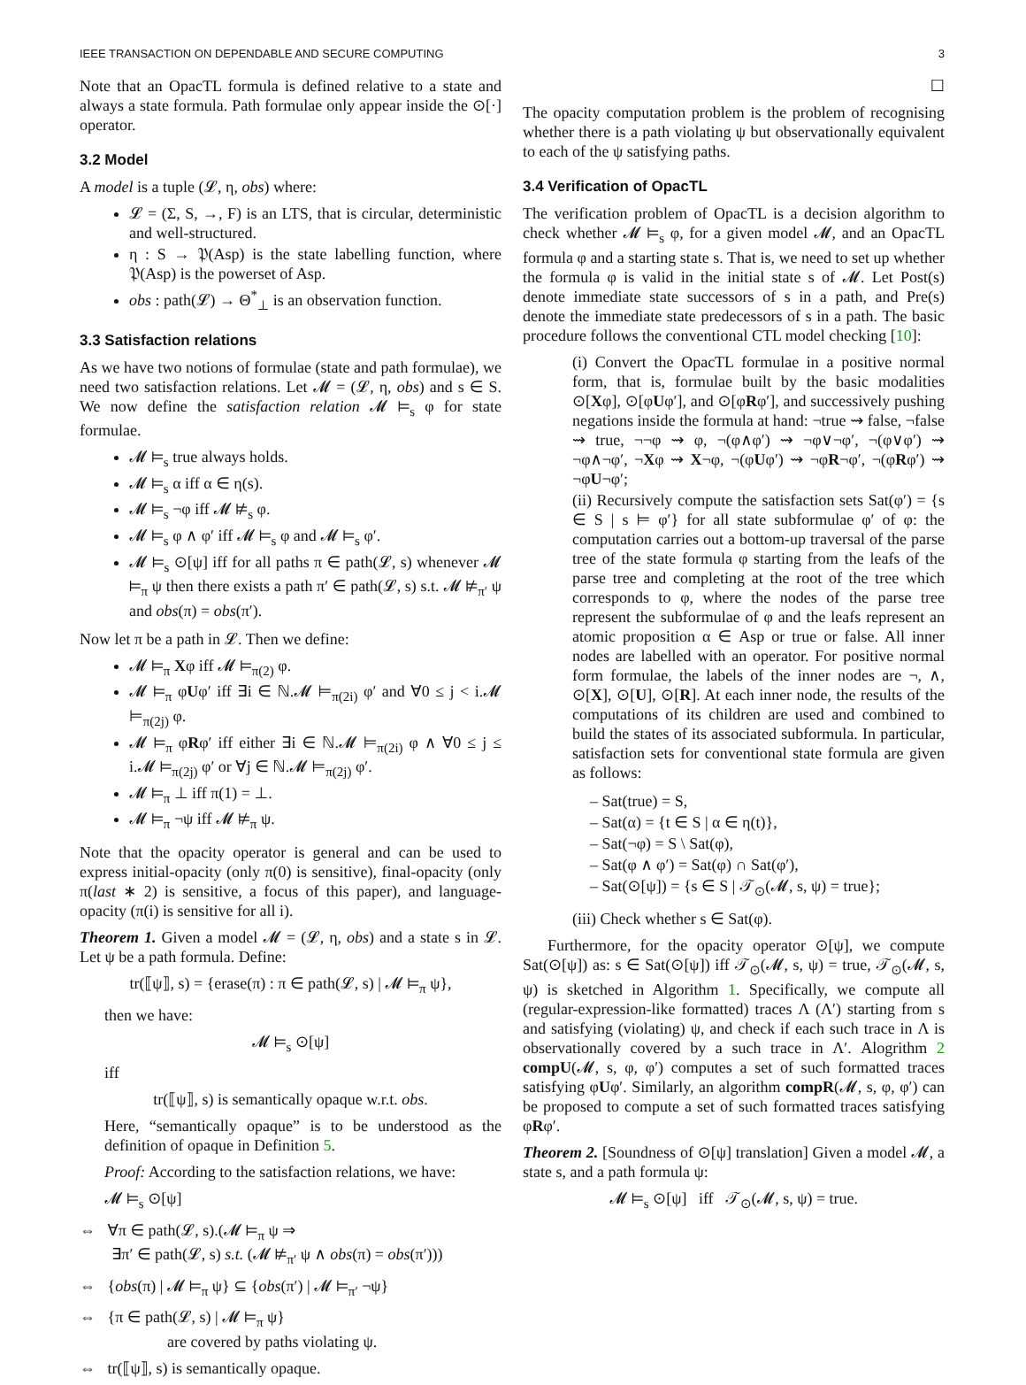IEEE TRANSACTION ON DEPENDABLE AND SECURE COMPUTING 3
Note that an OpacTL formula is defined relative to a state and always a state formula. Path formulae only appear inside the ⊙[·] operator.
3.2 Model
A model is a tuple (𝓛, η, obs) where:
𝓛 = (Σ, S, →, F) is an LTS, that is circular, deterministic and well-structured.
η : S → 𝔓(Asp) is the state labelling function, where 𝔓(Asp) is the powerset of Asp.
obs : path(𝓛) → Θ<sup>*</sup><sub>⊥</sub> is an observation function.
3.3 Satisfaction relations
As we have two notions of formulae (state and path formulae), we need two satisfaction relations. Let 𝓜 = (𝓛, η, obs) and s ∈ S. We now define the satisfaction relation 𝓜 ⊨<sub>s</sub> φ for state formulae.
𝓜 ⊨<sub>s</sub> true always holds.
𝓜 ⊨<sub>s</sub> α iff α ∈ η(s).
𝓜 ⊨<sub>s</sub> ¬φ iff 𝓜 ⊭<sub>s</sub> φ.
𝓜 ⊨<sub>s</sub> φ ∧ φ′ iff 𝓜 ⊨<sub>s</sub> φ and 𝓜 ⊨<sub>s</sub> φ′.
𝓜 ⊨<sub>s</sub> ⊙[ψ] iff for all paths π ∈ path(𝓛, s) whenever 𝓜 ⊨<sub>π</sub> ψ then there exists a path π′ ∈ path(𝓛, s) s.t. 𝓜 ⊭<sub>π′</sub> ψ and obs(π) = obs(π′).
Now let π be a path in 𝓛. Then we define:
𝓜 ⊨<sub>π</sub> Xφ iff 𝓜 ⊨<sub>π(2)</sub> φ.
𝓜 ⊨<sub>π</sub> φUφ′ iff ∃i ∈ ℕ.𝓜 ⊨<sub>π(2i)</sub> φ′ and ∀0 ≤ j < i.𝓜 ⊨<sub>π(2j)</sub> φ.
𝓜 ⊨<sub>π</sub> φRφ′ iff either ∃i ∈ ℕ.𝓜 ⊨<sub>π(2i)</sub> φ ∧ ∀0 ≤ j ≤ i.𝓜 ⊨<sub>π(2j)</sub> φ′ or ∀j ∈ ℕ.𝓜 ⊨<sub>π(2j)</sub> φ′.
𝓜 ⊨<sub>π</sub> ⊥ iff π(1) = ⊥.
𝓜 ⊨<sub>π</sub> ¬ψ iff 𝓜 ⊭<sub>π</sub> ψ.
Note that the opacity operator is general and can be used to express initial-opacity (only π(0) is sensitive), final-opacity (only π(last ∗ 2) is sensitive, a focus of this paper), and language-opacity (π(i) is sensitive for all i).
Theorem 1. Given a model 𝓜 = (𝓛, η, obs) and a state s in 𝓛. Let ψ be a path formula. Define:
tr(⟦ψ⟧, s) = {erase(π) : π ∈ path(𝓛, s) | 𝓜 ⊨<sub>π</sub> ψ},
then we have:
𝓜 ⊨<sub>s</sub> ⊙[ψ]
iff
tr(⟦ψ⟧, s) is semantically opaque w.r.t. obs.
Here, “semantically opaque” is to be understood as the definition of opaque in Definition 5.
Proof: According to the satisfaction relations, we have:
𝓜 ⊨<sub>s</sub> ⊙[ψ]
⇔ ∀π ∈ path(𝓛, s).(𝓜 ⊨<sub>π</sub> ψ ⇒
∃π′ ∈ path(𝓛, s) s.t. (𝓜 ⊭<sub>π′</sub> ψ ∧ obs(π) = obs(π′)))
⇔ {obs(π) | 𝓜 ⊨<sub>π</sub> ψ} ⊆ {obs(π′) | 𝓜 ⊨<sub>π′</sub> ¬ψ}
⇔ {π ∈ path(𝓛, s) | 𝓜 ⊨<sub>π</sub> ψ}
are covered by paths violating ψ.
⇔ tr(⟦ψ⟧, s) is semantically opaque.
☐
The opacity computation problem is the problem of recognising whether there is a path violating ψ but observationally equivalent to each of the ψ satisfying paths.
3.4 Verification of OpacTL
The verification problem of OpacTL is a decision algorithm to check whether 𝓜 ⊨<sub>s</sub> φ, for a given model 𝓜, and an OpacTL formula φ and a starting state s. That is, we need to set up whether the formula φ is valid in the initial state s of 𝓜. Let Post(s) denote immediate state successors of s in a path, and Pre(s) denote the immediate state predecessors of s in a path. The basic procedure follows the conventional CTL model checking [10]:
(i) Convert the OpacTL formulae in a positive normal form, that is, formulae built by the basic modalities ⊙[Xφ], ⊙[φUφ′], and ⊙[φRφ′], and successively pushing negations inside the formula at hand: ¬true ⇝ false, ¬false ⇝ true, ¬¬φ ⇝ φ, ¬(φ∧φ′) ⇝ ¬φ∨¬φ′, ¬(φ∨φ′) ⇝ ¬φ∧¬φ′, ¬Xφ ⇝ X¬φ, ¬(φUφ′) ⇝ ¬φR¬φ′, ¬(φRφ′) ⇝ ¬φU¬φ′;
(ii) Recursively compute the satisfaction sets Sat(φ′) = {s ∈ S | s ⊨ φ′} for all state subformulae φ′ of φ: the computation carries out a bottom-up traversal of the parse tree of the state formula φ starting from the leafs of the parse tree and completing at the root of the tree which corresponds to φ, where the nodes of the parse tree represent the subformulae of φ and the leafs represent an atomic proposition α ∈ Asp or true or false. All inner nodes are labelled with an operator. For positive normal form formulae, the labels of the inner nodes are ¬, ∧, ⊙[X], ⊙[U], ⊙[R]. At each inner node, the results of the computations of its children are used and combined to build the states of its associated subformula. In particular, satisfaction sets for conventional state formula are given as follows:
– Sat(true) = S,
– Sat(α) = {t ∈ S | α ∈ η(t)},
– Sat(¬φ) = S \ Sat(φ),
– Sat(φ ∧ φ′) = Sat(φ) ∩ Sat(φ′),
– Sat(⊙[ψ]) = {s ∈ S | 𝒯<sub>⊙</sub>(𝓜, s, ψ) = true};
(iii) Check whether s ∈ Sat(φ).
Furthermore, for the opacity operator ⊙[ψ], we compute Sat(⊙[ψ]) as: s ∈ Sat(⊙[ψ]) iff 𝒯<sub>⊙</sub>(𝓜, s, ψ) = true, 𝒯<sub>⊙</sub>(𝓜, s, ψ) is sketched in Algorithm 1. Specifically, we compute all (regular-expression-like formatted) traces Λ (Λ′) starting from s and satisfying (violating) ψ, and check if each such trace in Λ is observationally covered by a such trace in Λ′. Alogrithm 2 compU(𝓜, s, φ, φ′) computes a set of such formatted traces satisfying φUφ′. Similarly, an algorithm compR(𝓜, s, φ, φ′) can be proposed to compute a set of such formatted traces satisfying φRφ′.
Theorem 2. [Soundness of ⊙[ψ] translation] Given a model 𝓜, a state s, and a path formula ψ:
𝓜 ⊨<sub>s</sub> ⊙[ψ] iff 𝒯<sub>⊙</sub>(𝓜, s, ψ) = true.